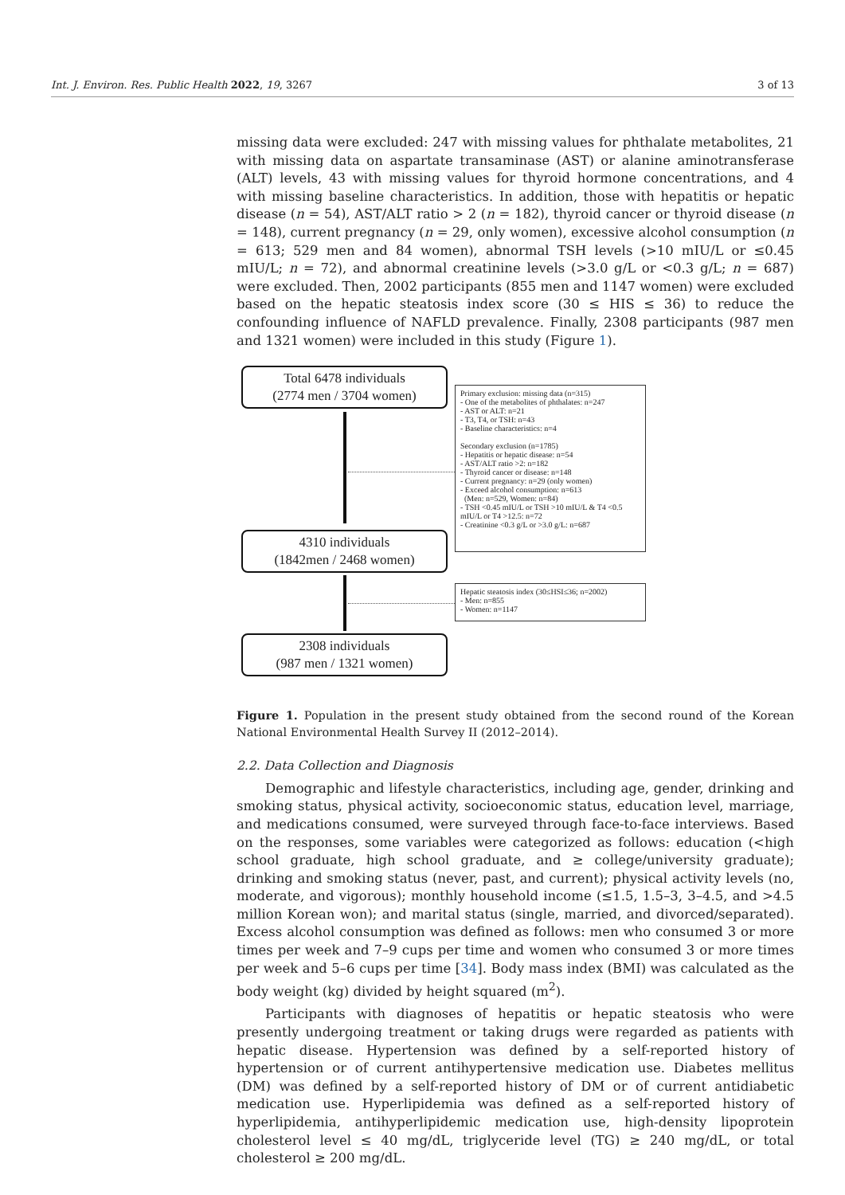Int. J. Environ. Res. Public Health 2022, 19, 3267 3 of 13
missing data were excluded: 247 with missing values for phthalate metabolites, 21 with missing data on aspartate transaminase (AST) or alanine aminotransferase (ALT) levels, 43 with missing values for thyroid hormone concentrations, and 4 with missing baseline characteristics. In addition, those with hepatitis or hepatic disease (n = 54), AST/ALT ratio > 2 (n = 182), thyroid cancer or thyroid disease (n = 148), current pregnancy (n = 29, only women), excessive alcohol consumption (n = 613; 529 men and 84 women), abnormal TSH levels (>10 mIU/L or ≤0.45 mIU/L; n = 72), and abnormal creatinine levels (>3.0 g/L or <0.3 g/L; n = 687) were excluded. Then, 2002 participants (855 men and 1147 women) were excluded based on the hepatic steatosis index score (30 ≤ HIS ≤ 36) to reduce the confounding influence of NAFLD prevalence. Finally, 2308 participants (987 men and 1321 women) were included in this study (Figure 1).
Total 6478 individuals
(2774 men / 3704 women)
Primary exclusion: missing data (n=315)
- One of the metabolites of phthalates: n=247
- AST or ALT: n=21
- T3, T4, or TSH: n=43
- Baseline characteristics: n=4
Secondary exclusion (n=1785)
- Hepatitis or hepatic disease: n=54
- AST/ALT ratio >2: n=182
- Thyroid cancer or disease: n=148
- Current pregnancy: n=29 (only women)
- Exceed alcohol consumption: n=613
(Men: n=529, Women: n=84)
- TSH <0.45 mIU/L or TSH >10 mIU/L & T4 <0.5 mIU/L or T4 >12.5: n=72
- Creatinine <0.3 g/L or >3.0 g/L: n=687
4310 individuals
(1842men / 2468 women)
Hepatic steatosis index (30≤HSI≤36; n=2002)
- Men: n=855
- Women: n=1147
2308 individuals
(987 men / 1321 women)
Figure 1. Population in the present study obtained from the second round of the Korean National Environmental Health Survey II (2012–2014).
2.2. Data Collection and Diagnosis
Demographic and lifestyle characteristics, including age, gender, drinking and smoking status, physical activity, socioeconomic status, education level, marriage, and medications consumed, were surveyed through face-to-face interviews. Based on the responses, some variables were categorized as follows: education (<high school graduate, high school graduate, and ≥ college/university graduate); drinking and smoking status (never, past, and current); physical activity levels (no, moderate, and vigorous); monthly household income (≤1.5, 1.5–3, 3–4.5, and >4.5 million Korean won); and marital status (single, married, and divorced/separated). Excess alcohol consumption was defined as follows: men who consumed 3 or more times per week and 7–9 cups per time and women who consumed 3 or more times per week and 5–6 cups per time [34]. Body mass index (BMI) was calculated as the body weight (kg) divided by height squared (m<sup>2</sup>).
Participants with diagnoses of hepatitis or hepatic steatosis who were presently undergoing treatment or taking drugs were regarded as patients with hepatic disease. Hypertension was defined by a self-reported history of hypertension or of current antihypertensive medication use. Diabetes mellitus (DM) was defined by a self-reported history of DM or of current antidiabetic medication use. Hyperlipidemia was defined as a self-reported history of hyperlipidemia, antihyperlipidemic medication use, high-density lipoprotein cholesterol level ≤ 40 mg/dL, triglyceride level (TG) ≥ 240 mg/dL, or total cholesterol ≥ 200 mg/dL.